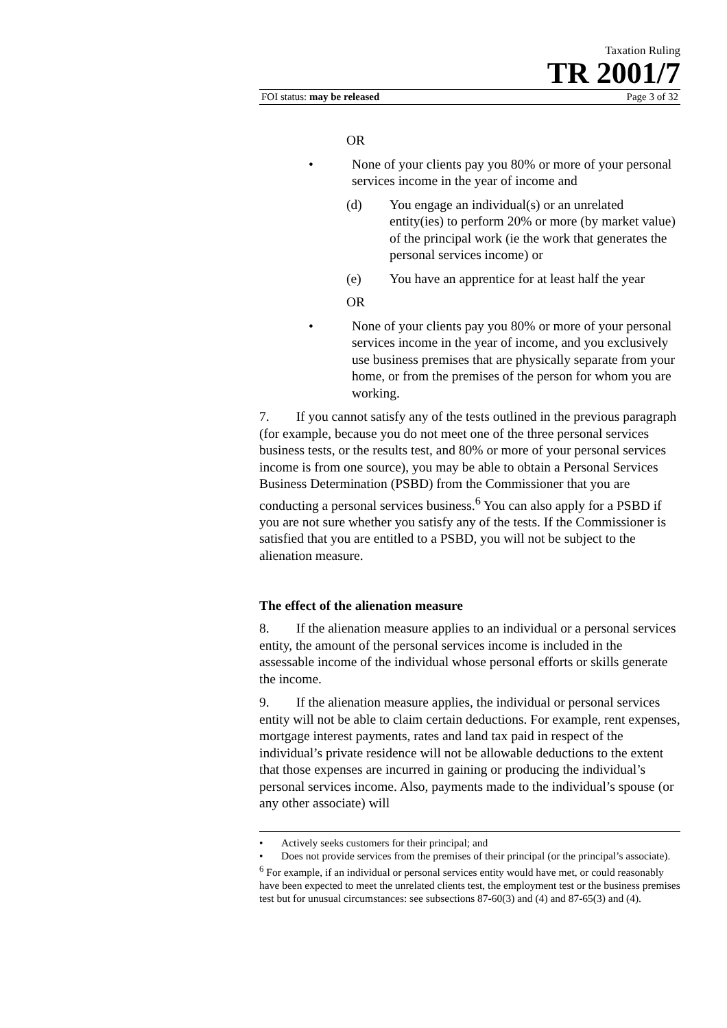Taxation Ruling
TR 2001/7
FOI status: may be released Page 3 of 32
OR
• None of your clients pay you 80% or more of your personal services income in the year of income and
(d) You engage an individual(s) or an unrelated entity(ies) to perform 20% or more (by market value) of the principal work (ie the work that generates the personal services income) or
(e) You have an apprentice for at least half the year
OR
• None of your clients pay you 80% or more of your personal services income in the year of income, and you exclusively use business premises that are physically separate from your home, or from the premises of the person for whom you are working.
7. If you cannot satisfy any of the tests outlined in the previous paragraph (for example, because you do not meet one of the three personal services business tests, or the results test, and 80% or more of your personal services income is from one source), you may be able to obtain a Personal Services Business Determination (PSBD) from the Commissioner that you are conducting a personal services business.<sup>6</sup> You can also apply for a PSBD if you are not sure whether you satisfy any of the tests. If the Commissioner is satisfied that you are entitled to a PSBD, you will not be subject to the alienation measure.
The effect of the alienation measure
8. If the alienation measure applies to an individual or a personal services entity, the amount of the personal services income is included in the assessable income of the individual whose personal efforts or skills generate the income.
9. If the alienation measure applies, the individual or personal services entity will not be able to claim certain deductions. For example, rent expenses, mortgage interest payments, rates and land tax paid in respect of the individual’s private residence will not be allowable deductions to the extent that those expenses are incurred in gaining or producing the individual’s personal services income. Also, payments made to the individual’s spouse (or any other associate) will
• Actively seeks customers for their principal; and
• Does not provide services from the premises of their principal (or the principal’s associate).
<sup>6</sup> For example, if an individual or personal services entity would have met, or could reasonably have been expected to meet the unrelated clients test, the employment test or the business premises test but for unusual circumstances: see subsections 87-60(3) and (4) and 87-65(3) and (4).